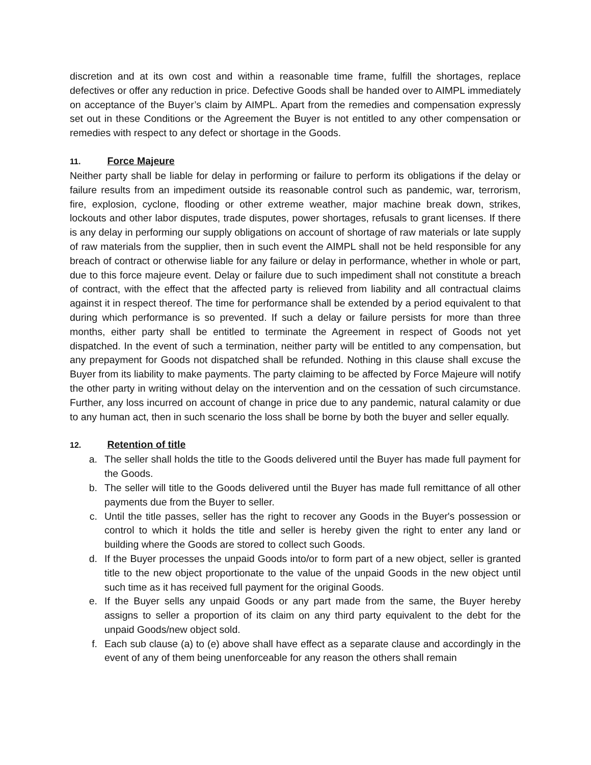discretion and at its own cost and within a reasonable time frame, fulfill the shortages, replace defectives or offer any reduction in price. Defective Goods shall be handed over to AIMPL immediately on acceptance of the Buyer’s claim by AIMPL. Apart from the remedies and compensation expressly set out in these Conditions or the Agreement the Buyer is not entitled to any other compensation or remedies with respect to any defect or shortage in the Goods.
11. Force Majeure
Neither party shall be liable for delay in performing or failure to perform its obligations if the delay or failure results from an impediment outside its reasonable control such as pandemic, war, terrorism, fire, explosion, cyclone, flooding or other extreme weather, major machine break down, strikes, lockouts and other labor disputes, trade disputes, power shortages, refusals to grant licenses. If there is any delay in performing our supply obligations on account of shortage of raw materials or late supply of raw materials from the supplier, then in such event the AIMPL shall not be held responsible for any breach of contract or otherwise liable for any failure or delay in performance, whether in whole or part, due to this force majeure event. Delay or failure due to such impediment shall not constitute a breach of contract, with the effect that the affected party is relieved from liability and all contractual claims against it in respect thereof. The time for performance shall be extended by a period equivalent to that during which performance is so prevented. If such a delay or failure persists for more than three months, either party shall be entitled to terminate the Agreement in respect of Goods not yet dispatched. In the event of such a termination, neither party will be entitled to any compensation, but any prepayment for Goods not dispatched shall be refunded. Nothing in this clause shall excuse the Buyer from its liability to make payments. The party claiming to be affected by Force Majeure will notify the other party in writing without delay on the intervention and on the cessation of such circumstance. Further, any loss incurred on account of change in price due to any pandemic, natural calamity or due to any human act, then in such scenario the loss shall be borne by both the buyer and seller equally.
12. Retention of title
a. The seller shall holds the title to the Goods delivered until the Buyer has made full payment for the Goods.
b. The seller will title to the Goods delivered until the Buyer has made full remittance of all other payments due from the Buyer to seller.
c. Until the title passes, seller has the right to recover any Goods in the Buyer's possession or control to which it holds the title and seller is hereby given the right to enter any land or building where the Goods are stored to collect such Goods.
d. If the Buyer processes the unpaid Goods into/or to form part of a new object, seller is granted title to the new object proportionate to the value of the unpaid Goods in the new object until such time as it has received full payment for the original Goods.
e. If the Buyer sells any unpaid Goods or any part made from the same, the Buyer hereby assigns to seller a proportion of its claim on any third party equivalent to the debt for the unpaid Goods/new object sold.
f. Each sub clause (a) to (e) above shall have effect as a separate clause and accordingly in the event of any of them being unenforceable for any reason the others shall remain